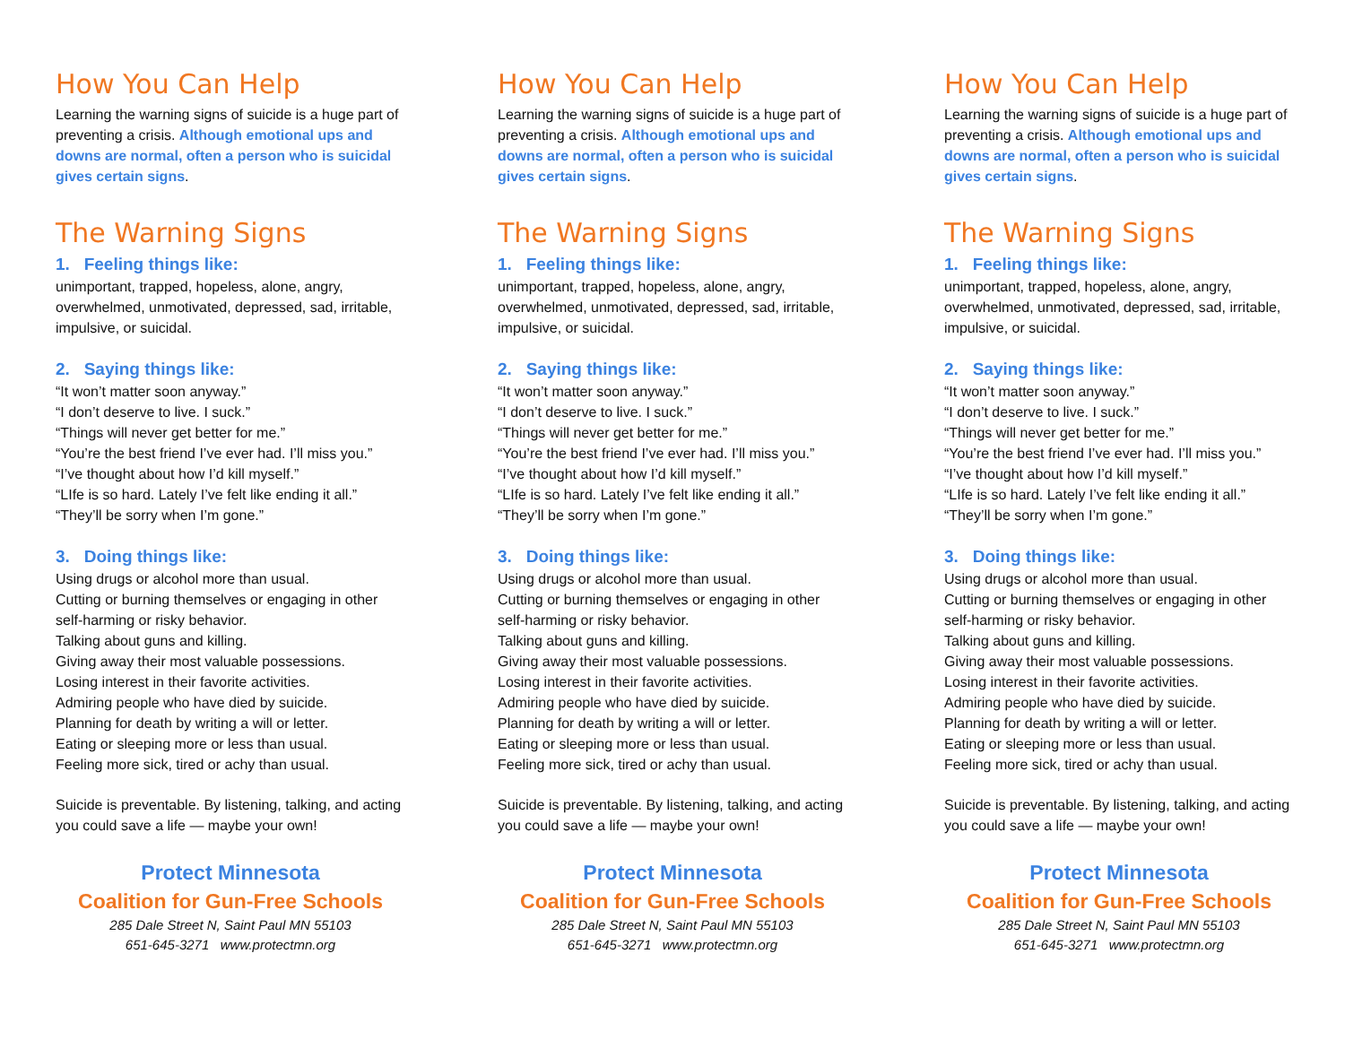How You Can Help
Learning the warning signs of suicide is a huge part of preventing a crisis. Although emotional ups and downs are normal, often a person who is suicidal gives certain signs.
The Warning Signs
1. Feeling things like:
unimportant, trapped, hopeless, alone, angry, overwhelmed, unmotivated, depressed, sad, irritable, impulsive, or suicidal.
2. Saying things like:
“It won’t matter soon anyway.”
“I don’t deserve to live. I suck.”
“Things will never get better for me.”
“You’re the best friend I’ve ever had. I’ll miss you.”
“I’ve thought about how I’d kill myself.”
“LIfe is so hard. Lately I’ve felt like ending it all.”
“They’ll be sorry when I’m gone.”
3. Doing things like:
Using drugs or alcohol more than usual.
Cutting or burning themselves or engaging in other self-harming or risky behavior.
Talking about guns and killing.
Giving away their most valuable possessions.
Losing interest in their favorite activities.
Admiring people who have died by suicide.
Planning for death by writing a will or letter.
Eating or sleeping more or less than usual.
Feeling more sick, tired or achy than usual.
Suicide is preventable. By listening, talking, and acting you could save a life — maybe your own!
Protect Minnesota
Coalition for Gun-Free Schools
285 Dale Street N, Saint Paul MN 55103
651-645-3271 www.protectmn.org
How You Can Help
Learning the warning signs of suicide is a huge part of preventing a crisis. Although emotional ups and downs are normal, often a person who is suicidal gives certain signs.
The Warning Signs
1. Feeling things like:
unimportant, trapped, hopeless, alone, angry, overwhelmed, unmotivated, depressed, sad, irritable, impulsive, or suicidal.
2. Saying things like:
“It won’t matter soon anyway.”
“I don’t deserve to live. I suck.”
“Things will never get better for me.”
“You’re the best friend I’ve ever had. I’ll miss you.”
“I’ve thought about how I’d kill myself.”
“LIfe is so hard. Lately I’ve felt like ending it all.”
“They’ll be sorry when I’m gone.”
3. Doing things like:
Using drugs or alcohol more than usual.
Cutting or burning themselves or engaging in other self-harming or risky behavior.
Talking about guns and killing.
Giving away their most valuable possessions.
Losing interest in their favorite activities.
Admiring people who have died by suicide.
Planning for death by writing a will or letter.
Eating or sleeping more or less than usual.
Feeling more sick, tired or achy than usual.
Suicide is preventable. By listening, talking, and acting you could save a life — maybe your own!
Protect Minnesota
Coalition for Gun-Free Schools
285 Dale Street N, Saint Paul MN 55103
651-645-3271 www.protectmn.org
How You Can Help
Learning the warning signs of suicide is a huge part of preventing a crisis. Although emotional ups and downs are normal, often a person who is suicidal gives certain signs.
The Warning Signs
1. Feeling things like:
unimportant, trapped, hopeless, alone, angry, overwhelmed, unmotivated, depressed, sad, irritable, impulsive, or suicidal.
2. Saying things like:
“It won’t matter soon anyway.”
“I don’t deserve to live. I suck.”
“Things will never get better for me.”
“You’re the best friend I’ve ever had. I’ll miss you.”
“I’ve thought about how I’d kill myself.”
“LIfe is so hard. Lately I’ve felt like ending it all.”
“They’ll be sorry when I’m gone.”
3. Doing things like:
Using drugs or alcohol more than usual.
Cutting or burning themselves or engaging in other self-harming or risky behavior.
Talking about guns and killing.
Giving away their most valuable possessions.
Losing interest in their favorite activities.
Admiring people who have died by suicide.
Planning for death by writing a will or letter.
Eating or sleeping more or less than usual.
Feeling more sick, tired or achy than usual.
Suicide is preventable. By listening, talking, and acting you could save a life — maybe your own!
Protect Minnesota
Coalition for Gun-Free Schools
285 Dale Street N, Saint Paul MN 55103
651-645-3271 www.protectmn.org